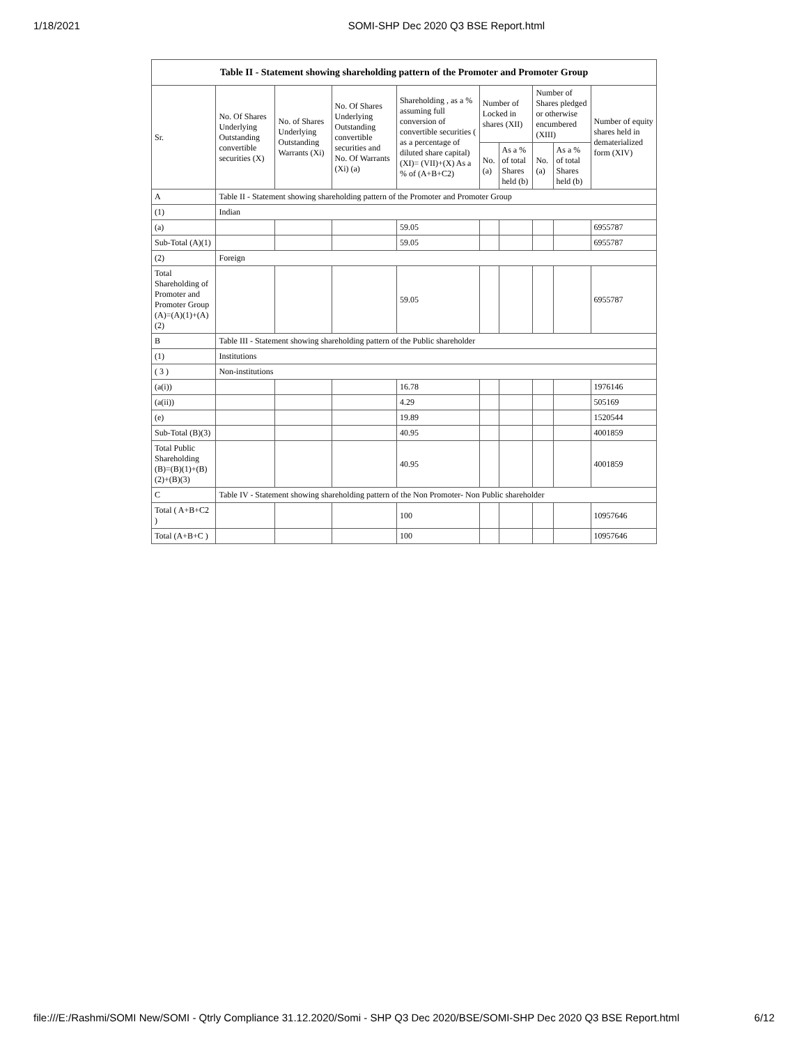1/18/2021 SOMI-SHP Dec 2020 Q3 BSE Report.html
| Table II - Statement showing shareholding pattern of the Promoter and Promoter Group | | | | | | | | | |
| --- | --- | --- | --- | --- | --- | --- | --- | --- | --- |
| Sr. | No. Of Shares Underlying Outstanding convertible securities (X) | No. of Shares Underlying Outstanding Warrants (Xi) | No. Of Shares Underlying Outstanding convertible securities and No. Of Warrants (Xi) (a) | Shareholding , as a % assuming full conversion of convertible securities ( as a percentage of diluted share capital) (XI)= (VII)+(X) As a % of (A+B+C2) | Number of Locked in shares (XII) | | Number of Shares pledged or otherwise encumbered (XIII) | | Number of equity shares held in dematerialized form (XIV) |
| | | | | | No. (a) | As a % of total Shares held (b) | No. (a) | As a % of total Shares held (b) | |
| A | Table II - Statement showing shareholding pattern of the Promoter and Promoter Group | | | | | | | | |
| (1) | Indian | | | | | | | | |
| (a) | | | | 59.05 | | | | | 6955787 |
| Sub-Total (A)(1) | | | | 59.05 | | | | | 6955787 |
| (2) | Foreign | | | | | | | | |
| Total Shareholding of Promoter and Promoter Group (A)=(A)(1)+(A)(2) | | | | 59.05 | | | | | 6955787 |
| B | Table III - Statement showing shareholding pattern of the Public shareholder | | | | | | | | |
| (1) | Institutions | | | | | | | | |
| ( 3 ) | Non-institutions | | | | | | | | |
| (a(i)) | | | | 16.78 | | | | | 1976146 |
| (a(ii)) | | | | 4.29 | | | | | 505169 |
| (e) | | | | 19.89 | | | | | 1520544 |
| Sub-Total (B)(3) | | | | 40.95 | | | | | 4001859 |
| Total Public Shareholding (B)=(B)(1)+(B)(2)+(B)(3) | | | | 40.95 | | | | | 4001859 |
| C | Table IV - Statement showing shareholding pattern of the Non Promoter- Non Public shareholder | | | | | | | | |
| Total ( A+B+C2 ) | | | | 100 | | | | | 10957646 |
| Total (A+B+C ) | | | | 100 | | | | | 10957646 |
file:///E:/Rashmi/SOMI New/SOMI - Qtrly Compliance 31.12.2020/Somi - SHP Q3 Dec 2020/BSE/SOMI-SHP Dec 2020 Q3 BSE Report.html 6/12